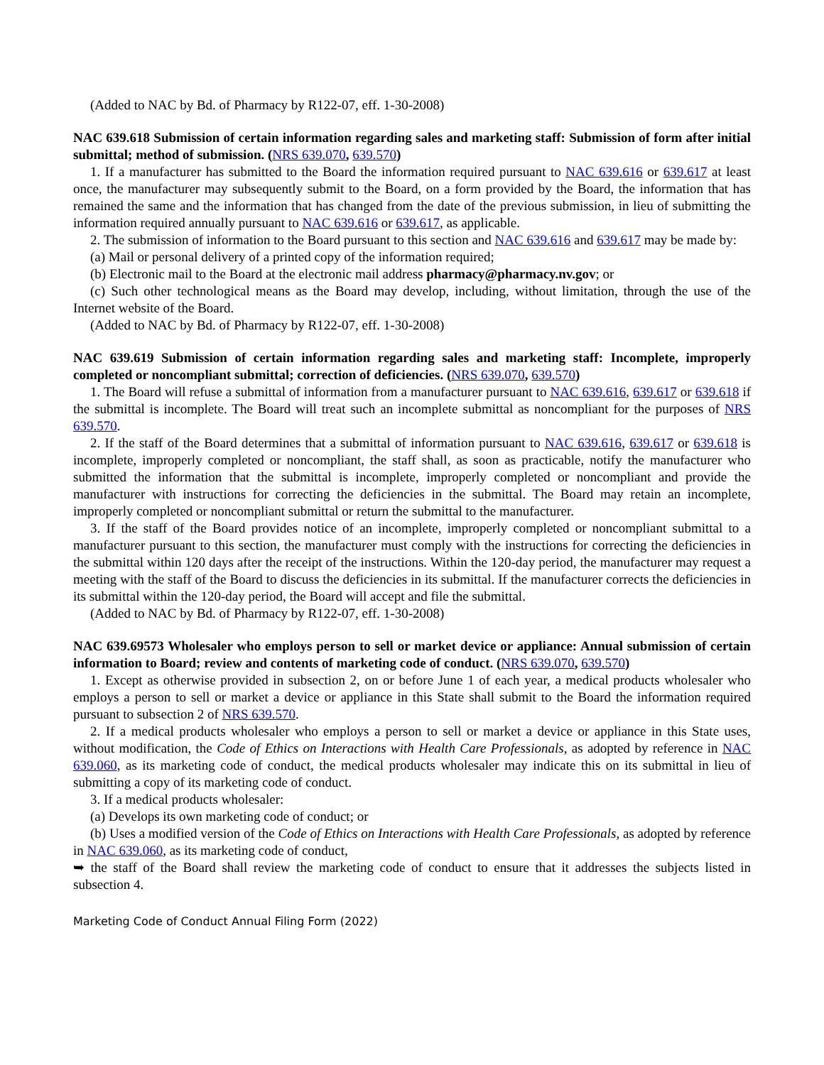(Added to NAC by Bd. of Pharmacy by R122-07, eff. 1-30-2008)
NAC 639.618 Submission of certain information regarding sales and marketing staff: Submission of form after initial submittal; method of submission. (NRS 639.070, 639.570)
1. If a manufacturer has submitted to the Board the information required pursuant to NAC 639.616 or 639.617 at least once, the manufacturer may subsequently submit to the Board, on a form provided by the Board, the information that has remained the same and the information that has changed from the date of the previous submission, in lieu of submitting the information required annually pursuant to NAC 639.616 or 639.617, as applicable.
2. The submission of information to the Board pursuant to this section and NAC 639.616 and 639.617 may be made by:
(a) Mail or personal delivery of a printed copy of the information required;
(b) Electronic mail to the Board at the electronic mail address pharmacy@pharmacy.nv.gov; or
(c) Such other technological means as the Board may develop, including, without limitation, through the use of the Internet website of the Board.
(Added to NAC by Bd. of Pharmacy by R122-07, eff. 1-30-2008)
NAC 639.619 Submission of certain information regarding sales and marketing staff: Incomplete, improperly completed or noncompliant submittal; correction of deficiencies. (NRS 639.070, 639.570)
1. The Board will refuse a submittal of information from a manufacturer pursuant to NAC 639.616, 639.617 or 639.618 if the submittal is incomplete. The Board will treat such an incomplete submittal as noncompliant for the purposes of NRS 639.570.
2. If the staff of the Board determines that a submittal of information pursuant to NAC 639.616, 639.617 or 639.618 is incomplete, improperly completed or noncompliant, the staff shall, as soon as practicable, notify the manufacturer who submitted the information that the submittal is incomplete, improperly completed or noncompliant and provide the manufacturer with instructions for correcting the deficiencies in the submittal. The Board may retain an incomplete, improperly completed or noncompliant submittal or return the submittal to the manufacturer.
3. If the staff of the Board provides notice of an incomplete, improperly completed or noncompliant submittal to a manufacturer pursuant to this section, the manufacturer must comply with the instructions for correcting the deficiencies in the submittal within 120 days after the receipt of the instructions. Within the 120-day period, the manufacturer may request a meeting with the staff of the Board to discuss the deficiencies in its submittal. If the manufacturer corrects the deficiencies in its submittal within the 120-day period, the Board will accept and file the submittal.
(Added to NAC by Bd. of Pharmacy by R122-07, eff. 1-30-2008)
NAC 639.69573 Wholesaler who employs person to sell or market device or appliance: Annual submission of certain information to Board; review and contents of marketing code of conduct. (NRS 639.070, 639.570)
1. Except as otherwise provided in subsection 2, on or before June 1 of each year, a medical products wholesaler who employs a person to sell or market a device or appliance in this State shall submit to the Board the information required pursuant to subsection 2 of NRS 639.570.
2. If a medical products wholesaler who employs a person to sell or market a device or appliance in this State uses, without modification, the Code of Ethics on Interactions with Health Care Professionals, as adopted by reference in NAC 639.060, as its marketing code of conduct, the medical products wholesaler may indicate this on its submittal in lieu of submitting a copy of its marketing code of conduct.
3. If a medical products wholesaler:
(a) Develops its own marketing code of conduct; or
(b) Uses a modified version of the Code of Ethics on Interactions with Health Care Professionals, as adopted by reference in NAC 639.060, as its marketing code of conduct,
➥ the staff of the Board shall review the marketing code of conduct to ensure that it addresses the subjects listed in subsection 4.
Marketing Code of Conduct Annual Filing Form (2022)